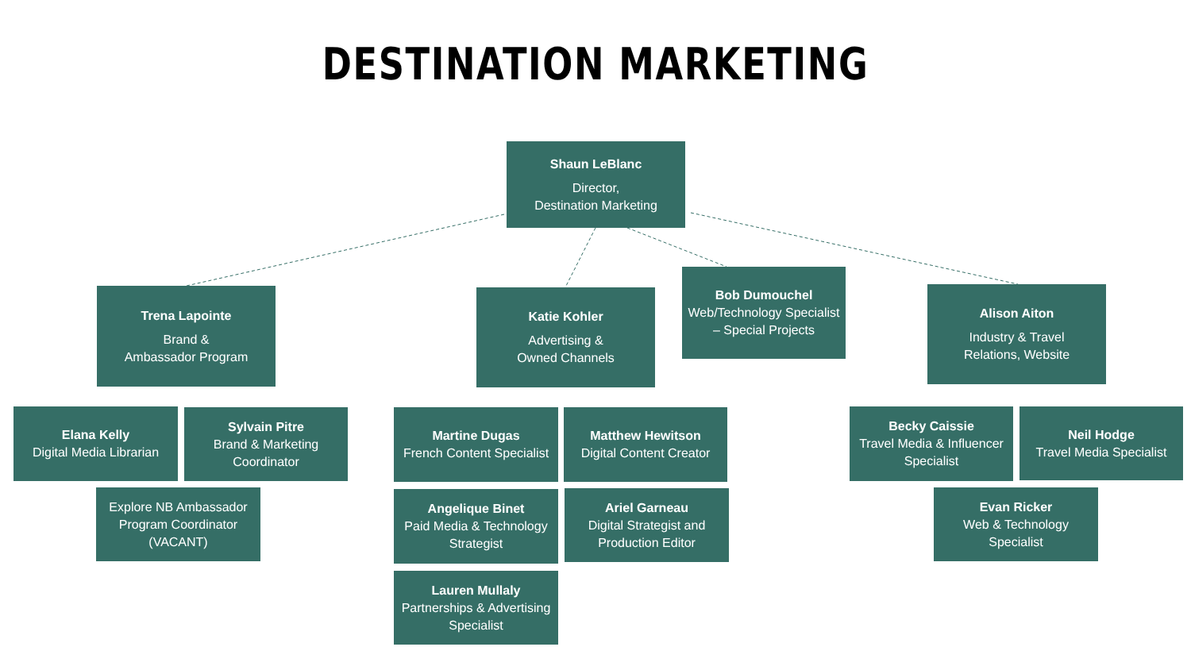DESTINATION MARKETING
Shaun LeBlanc
Director,
Destination Marketing
Trena Lapointe
Brand &
Ambassador Program
Katie Kohler
Advertising &
Owned Channels
Bob Dumouchel
Web/Technology Specialist – Special Projects
Alison Aiton
Industry & Travel
Relations, Website
Elana Kelly
Digital Media Librarian
Sylvain Pitre
Brand & Marketing Coordinator
Explore NB Ambassador Program Coordinator (VACANT)
Martine Dugas
French Content Specialist
Matthew Hewitson
Digital Content Creator
Angelique Binet
Paid Media & Technology Strategist
Ariel Garneau
Digital Strategist and Production Editor
Lauren Mullaly
Partnerships & Advertising Specialist
Becky Caissie
Travel Media & Influencer Specialist
Neil Hodge
Travel Media Specialist
Evan Ricker
Web & Technology Specialist